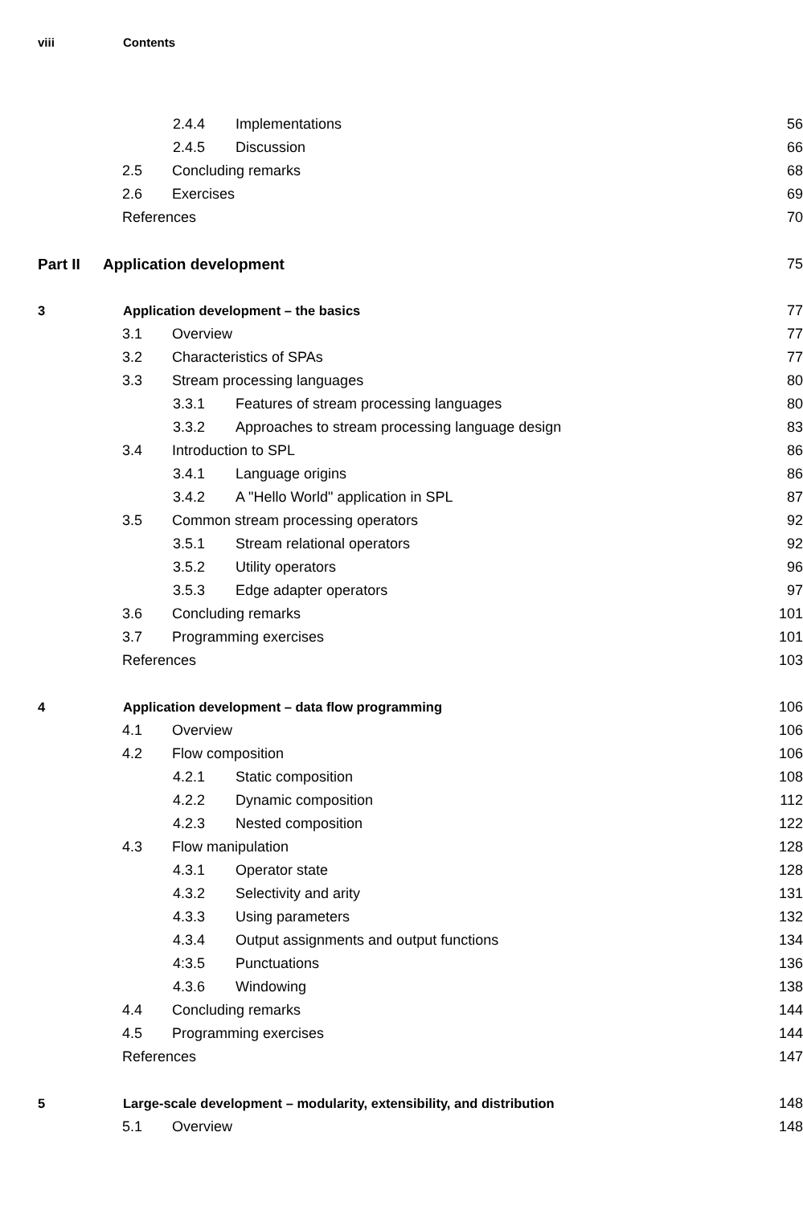viii Contents
2.4.4 Implementations 56
2.4.5 Discussion 66
2.5 Concluding remarks 68
2.6 Exercises 69
References 70
Part II Application development 75
3 Application development – the basics 77
3.1 Overview 77
3.2 Characteristics of SPAs 77
3.3 Stream processing languages 80
3.3.1 Features of stream processing languages 80
3.3.2 Approaches to stream processing language design 83
3.4 Introduction to SPL 86
3.4.1 Language origins 86
3.4.2 A "Hello World" application in SPL 87
3.5 Common stream processing operators 92
3.5.1 Stream relational operators 92
3.5.2 Utility operators 96
3.5.3 Edge adapter operators 97
3.6 Concluding remarks 101
3.7 Programming exercises 101
References 103
4 Application development – data flow programming 106
4.1 Overview 106
4.2 Flow composition 106
4.2.1 Static composition 108
4.2.2 Dynamic composition 112
4.2.3 Nested composition 122
4.3 Flow manipulation 128
4.3.1 Operator state 128
4.3.2 Selectivity and arity 131
4.3.3 Using parameters 132
4.3.4 Output assignments and output functions 134
4:3.5 Punctuations 136
4.3.6 Windowing 138
4.4 Concluding remarks 144
4.5 Programming exercises 144
References 147
5 Large-scale development – modularity, extensibility, and distribution 148
5.1 Overview 148